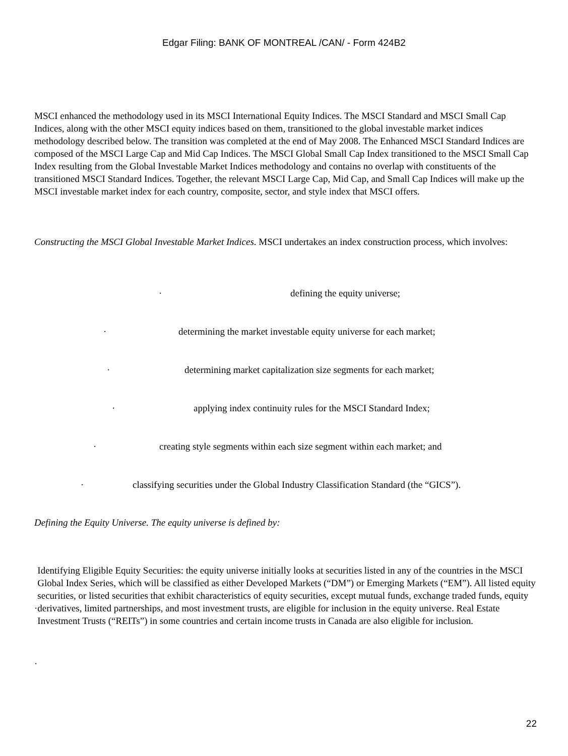Edgar Filing: BANK OF MONTREAL /CAN/ - Form 424B2
MSCI enhanced the methodology used in its MSCI International Equity Indices. The MSCI Standard and MSCI Small Cap Indices, along with the other MSCI equity indices based on them, transitioned to the global investable market indices methodology described below. The transition was completed at the end of May 2008. The Enhanced MSCI Standard Indices are composed of the MSCI Large Cap and Mid Cap Indices. The MSCI Global Small Cap Index transitioned to the MSCI Small Cap Index resulting from the Global Investable Market Indices methodology and contains no overlap with constituents of the transitioned MSCI Standard Indices. Together, the relevant MSCI Large Cap, Mid Cap, and Small Cap Indices will make up the MSCI investable market index for each country, composite, sector, and style index that MSCI offers.
Constructing the MSCI Global Investable Market Indices. MSCI undertakes an index construction process, which involves:
· defining the equity universe;
· determining the market investable equity universe for each market;
· determining market capitalization size segments for each market;
· applying index continuity rules for the MSCI Standard Index;
· creating style segments within each size segment within each market; and
· classifying securities under the Global Industry Classification Standard (the “GICS”).
Defining the Equity Universe. The equity universe is defined by:
· Identifying Eligible Equity Securities: the equity universe initially looks at securities listed in any of the countries in the MSCI Global Index Series, which will be classified as either Developed Markets (“DM”) or Emerging Markets (“EM”). All listed equity securities, or listed securities that exhibit characteristics of equity securities, except mutual funds, exchange traded funds, equity derivatives, limited partnerships, and most investment trusts, are eligible for inclusion in the equity universe. Real Estate Investment Trusts (“REITs”) in some countries and certain income trusts in Canada are also eligible for inclusion.
·
22